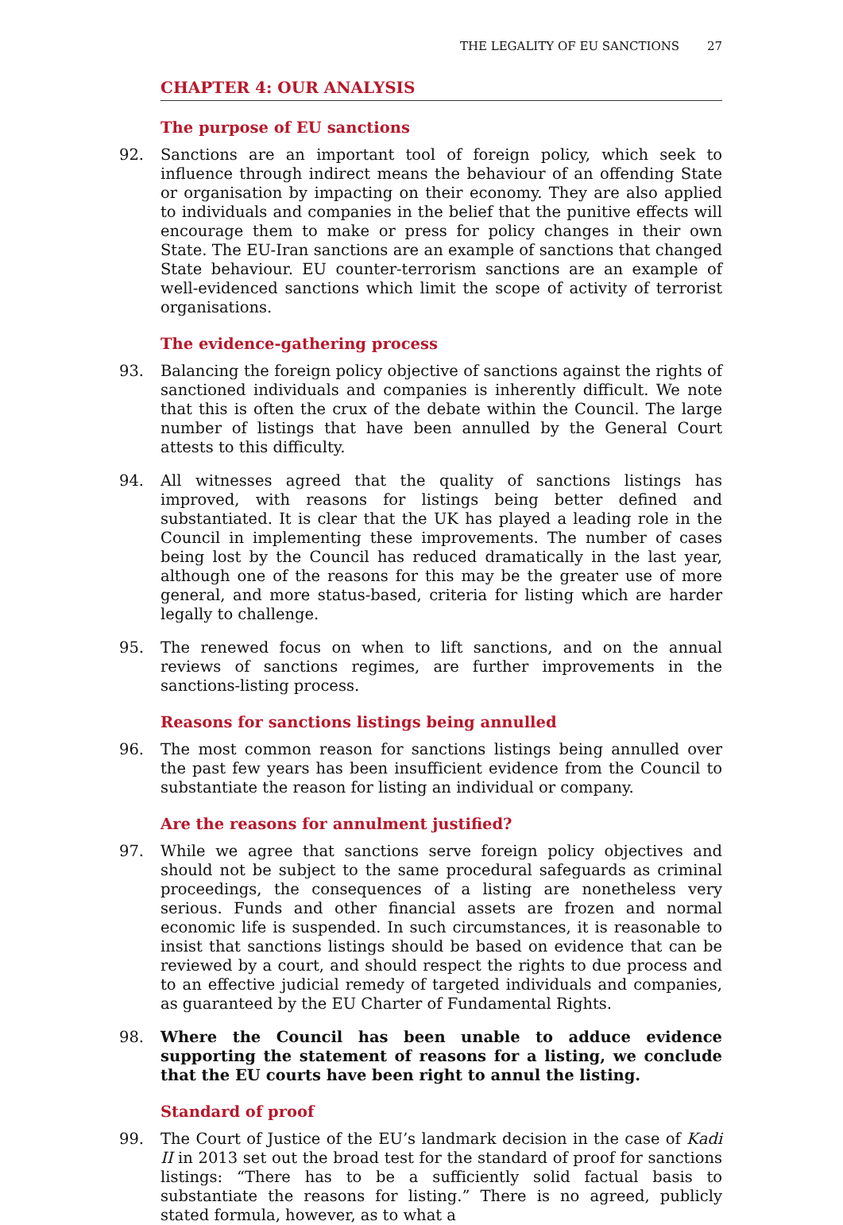THE LEGALITY OF EU SANCTIONS 27
CHAPTER 4: OUR ANALYSIS
The purpose of EU sanctions
92. Sanctions are an important tool of foreign policy, which seek to influence through indirect means the behaviour of an offending State or organisation by impacting on their economy. They are also applied to individuals and companies in the belief that the punitive effects will encourage them to make or press for policy changes in their own State. The EU-Iran sanctions are an example of sanctions that changed State behaviour. EU counter-terrorism sanctions are an example of well-evidenced sanctions which limit the scope of activity of terrorist organisations.
The evidence-gathering process
93. Balancing the foreign policy objective of sanctions against the rights of sanctioned individuals and companies is inherently difficult. We note that this is often the crux of the debate within the Council. The large number of listings that have been annulled by the General Court attests to this difficulty.
94. All witnesses agreed that the quality of sanctions listings has improved, with reasons for listings being better defined and substantiated. It is clear that the UK has played a leading role in the Council in implementing these improvements. The number of cases being lost by the Council has reduced dramatically in the last year, although one of the reasons for this may be the greater use of more general, and more status-based, criteria for listing which are harder legally to challenge.
95. The renewed focus on when to lift sanctions, and on the annual reviews of sanctions regimes, are further improvements in the sanctions-listing process.
Reasons for sanctions listings being annulled
96. The most common reason for sanctions listings being annulled over the past few years has been insufficient evidence from the Council to substantiate the reason for listing an individual or company.
Are the reasons for annulment justified?
97. While we agree that sanctions serve foreign policy objectives and should not be subject to the same procedural safeguards as criminal proceedings, the consequences of a listing are nonetheless very serious. Funds and other financial assets are frozen and normal economic life is suspended. In such circumstances, it is reasonable to insist that sanctions listings should be based on evidence that can be reviewed by a court, and should respect the rights to due process and to an effective judicial remedy of targeted individuals and companies, as guaranteed by the EU Charter of Fundamental Rights.
98. Where the Council has been unable to adduce evidence supporting the statement of reasons for a listing, we conclude that the EU courts have been right to annul the listing.
Standard of proof
99. The Court of Justice of the EU’s landmark decision in the case of Kadi II in 2013 set out the broad test for the standard of proof for sanctions listings: “There has to be a sufficiently solid factual basis to substantiate the reasons for listing.” There is no agreed, publicly stated formula, however, as to what a